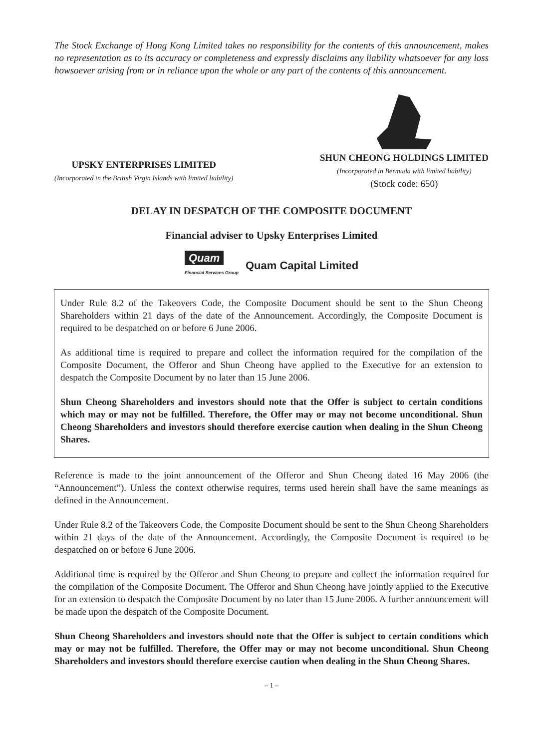The Stock Exchange of Hong Kong Limited takes no responsibility for the contents of this announcement, makes no representation as to its accuracy or completeness and expressly disclaims any liability whatsoever for any loss howsoever arising from or in reliance upon the whole or any part of the contents of this announcement.
UPSKY ENTERPRISES LIMITED
(Incorporated in the British Virgin Islands with limited liability)
SHUN CHEONG HOLDINGS LIMITED
(Incorporated in Bermuda with limited liability)
(Stock code: 650)
DELAY IN DESPATCH OF THE COMPOSITE DOCUMENT
Financial adviser to Upsky Enterprises Limited
Quam
Financial Services Group
Quam Capital Limited
Under Rule 8.2 of the Takeovers Code, the Composite Document should be sent to the Shun Cheong Shareholders within 21 days of the date of the Announcement. Accordingly, the Composite Document is required to be despatched on or before 6 June 2006.
As additional time is required to prepare and collect the information required for the compilation of the Composite Document, the Offeror and Shun Cheong have applied to the Executive for an extension to despatch the Composite Document by no later than 15 June 2006.
Shun Cheong Shareholders and investors should note that the Offer is subject to certain conditions which may or may not be fulfilled. Therefore, the Offer may or may not become unconditional. Shun Cheong Shareholders and investors should therefore exercise caution when dealing in the Shun Cheong Shares.
Reference is made to the joint announcement of the Offeror and Shun Cheong dated 16 May 2006 (the “Announcement”). Unless the context otherwise requires, terms used herein shall have the same meanings as defined in the Announcement.
Under Rule 8.2 of the Takeovers Code, the Composite Document should be sent to the Shun Cheong Shareholders within 21 days of the date of the Announcement. Accordingly, the Composite Document is required to be despatched on or before 6 June 2006.
Additional time is required by the Offeror and Shun Cheong to prepare and collect the information required for the compilation of the Composite Document. The Offeror and Shun Cheong have jointly applied to the Executive for an extension to despatch the Composite Document by no later than 15 June 2006. A further announcement will be made upon the despatch of the Composite Document.
Shun Cheong Shareholders and investors should note that the Offer is subject to certain conditions which may or may not be fulfilled. Therefore, the Offer may or may not become unconditional. Shun Cheong Shareholders and investors should therefore exercise caution when dealing in the Shun Cheong Shares.
– 1 –